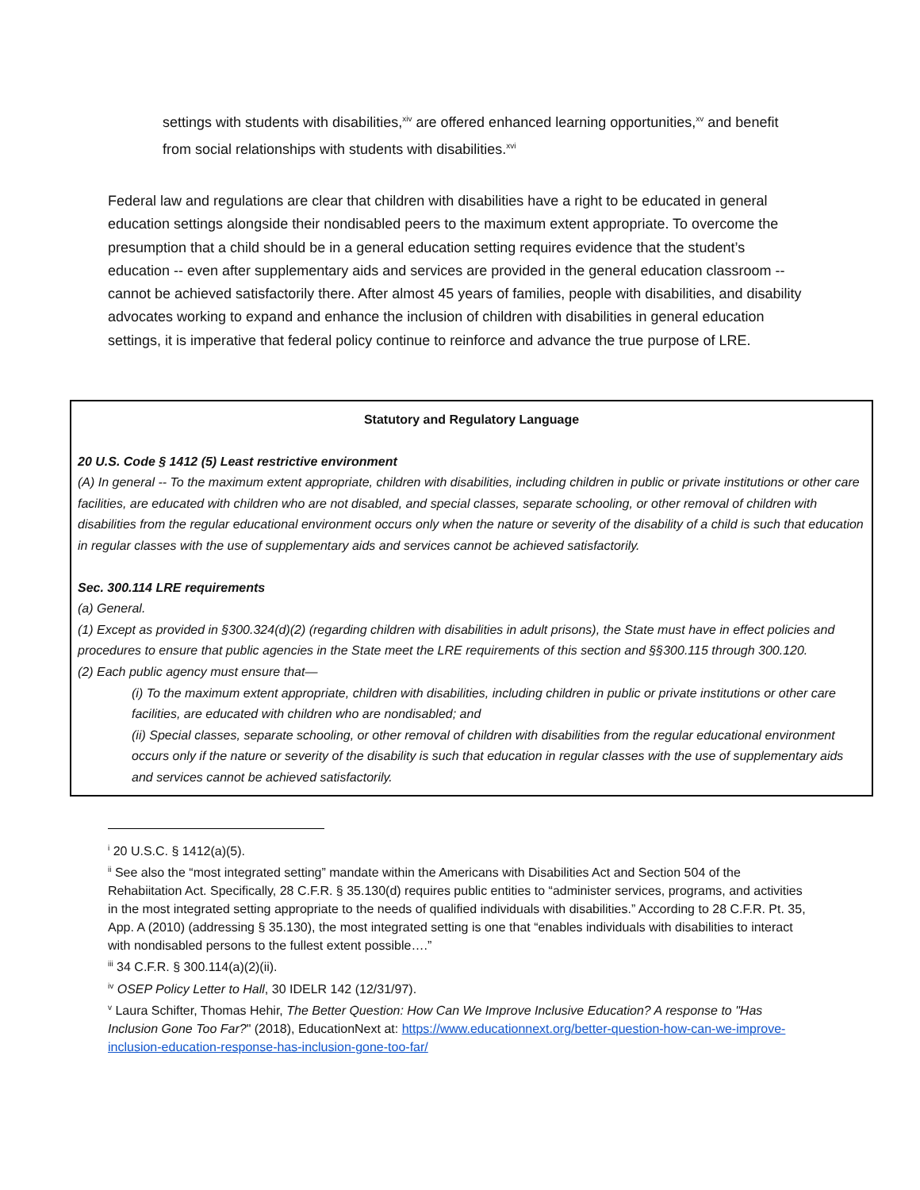settings with students with disabilities,<sup>xiv</sup> are offered enhanced learning opportunities,<sup>xv</sup> and benefit from social relationships with students with disabilities.<sup>xvi</sup>
Federal law and regulations are clear that children with disabilities have a right to be educated in general education settings alongside their nondisabled peers to the maximum extent appropriate. To overcome the presumption that a child should be in a general education setting requires evidence that the student’s education -- even after supplementary aids and services are provided in the general education classroom -- cannot be achieved satisfactorily there. After almost 45 years of families, people with disabilities, and disability advocates working to expand and enhance the inclusion of children with disabilities in general education settings, it is imperative that federal policy continue to reinforce and advance the true purpose of LRE.
Statutory and Regulatory Language
20 U.S. Code § 1412 (5) Least restrictive environment
(A) In general -- To the maximum extent appropriate, children with disabilities, including children in public or private institutions or other care facilities, are educated with children who are not disabled, and special classes, separate schooling, or other removal of children with disabilities from the regular educational environment occurs only when the nature or severity of the disability of a child is such that education in regular classes with the use of supplementary aids and services cannot be achieved satisfactorily.
Sec. 300.114 LRE requirements
(a) General.
(1) Except as provided in §300.324(d)(2) (regarding children with disabilities in adult prisons), the State must have in effect policies and procedures to ensure that public agencies in the State meet the LRE requirements of this section and §§300.115 through 300.120.
(2) Each public agency must ensure that—
(i) To the maximum extent appropriate, children with disabilities, including children in public or private institutions or other care facilities, are educated with children who are nondisabled; and
(ii) Special classes, separate schooling, or other removal of children with disabilities from the regular educational environment occurs only if the nature or severity of the disability is such that education in regular classes with the use of supplementary aids and services cannot be achieved satisfactorily.
<sup>i</sup> 20 U.S.C. § 1412(a)(5).
<sup>ii</sup> See also the “most integrated setting” mandate within the Americans with Disabilities Act and Section 504 of the Rehabiitation Act. Specifically, 28 C.F.R. § 35.130(d) requires public entities to “administer services, programs, and activities in the most integrated setting appropriate to the needs of qualified individuals with disabilities.” According to 28 C.F.R. Pt. 35, App. A (2010) (addressing § 35.130), the most integrated setting is one that “enables individuals with disabilities to interact with nondisabled persons to the fullest extent possible….”
<sup>iii</sup> 34 C.F.R. § 300.114(a)(2)(ii).
<sup>iv</sup> OSEP Policy Letter to Hall, 30 IDELR 142 (12/31/97).
<sup>v</sup> Laura Schifter, Thomas Hehir, The Better Question: How Can We Improve Inclusive Education? A response to "Has Inclusion Gone Too Far?" (2018), EducationNext at: https://www.educationnext.org/better-question-how-can-we-improve-inclusion-education-response-has-inclusion-gone-too-far/